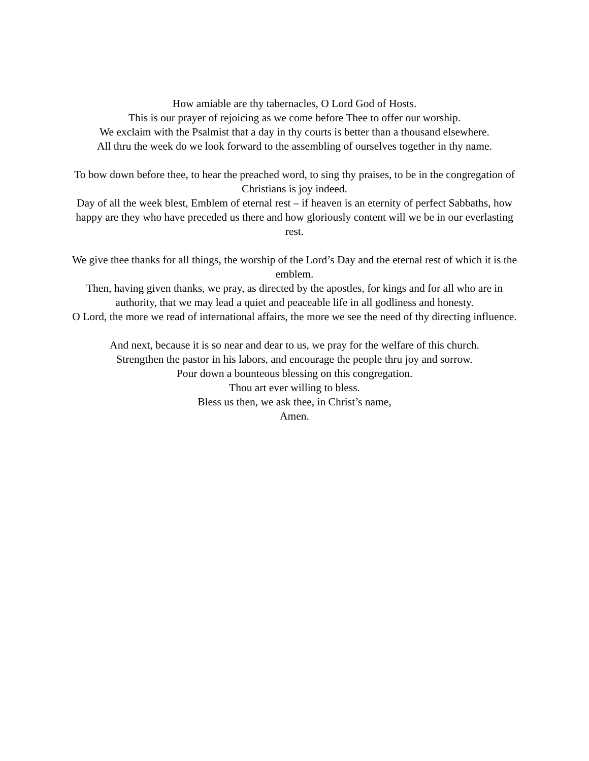How amiable are thy tabernacles, O Lord God of Hosts.
This is our prayer of rejoicing as we come before Thee to offer our worship.
We exclaim with the Psalmist that a day in thy courts is better than a thousand elsewhere.
All thru the week do we look forward to the assembling of ourselves together in thy name.
To bow down before thee, to hear the preached word, to sing thy praises, to be in the congregation of Christians is joy indeed.
Day of all the week blest, Emblem of eternal rest – if heaven is an eternity of perfect Sabbaths, how happy are they who have preceded us there and how gloriously content will we be in our everlasting rest.
We give thee thanks for all things, the worship of the Lord’s Day and the eternal rest of which it is the emblem.
Then, having given thanks, we pray, as directed by the apostles, for kings and for all who are in authority, that we may lead a quiet and peaceable life in all godliness and honesty.
O Lord, the more we read of international affairs, the more we see the need of thy directing influence.
And next, because it is so near and dear to us, we pray for the welfare of this church.
Strengthen the pastor in his labors, and encourage the people thru joy and sorrow.
Pour down a bounteous blessing on this congregation.
Thou art ever willing to bless.
Bless us then, we ask thee, in Christ’s name,
Amen.